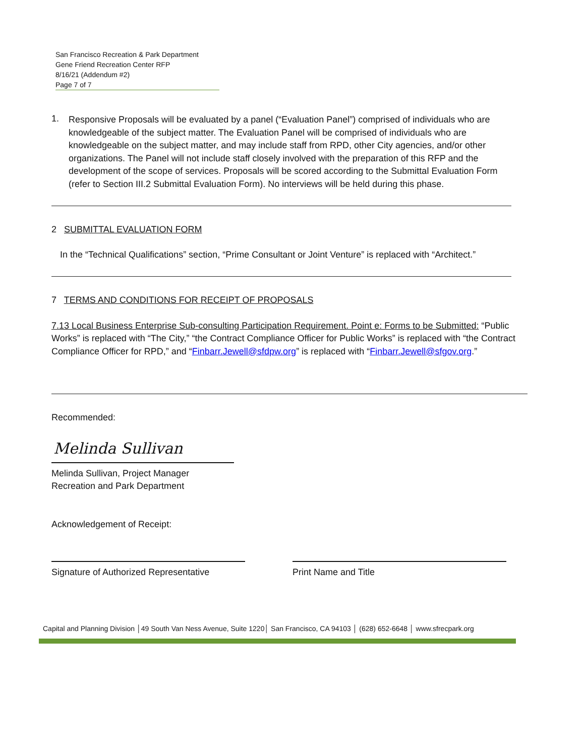San Francisco Recreation & Park Department
Gene Friend Recreation Center RFP
8/16/21 (Addendum #2)
Page 7 of 7
1.
Responsive Proposals will be evaluated by a panel (“Evaluation Panel”) comprised of individuals who are knowledgeable of the subject matter. The Evaluation Panel will be comprised of individuals who are knowledgeable on the subject matter, and may include staff from RPD, other City agencies, and/or other organizations. The Panel will not include staff closely involved with the preparation of this RFP and the development of the scope of services. Proposals will be scored according to the Submittal Evaluation Form (refer to Section III.2 Submittal Evaluation Form). No interviews will be held during this phase.
2 SUBMITTAL EVALUATION FORM
In the “Technical Qualifications” section, “Prime Consultant or Joint Venture” is replaced with “Architect.”
7 TERMS AND CONDITIONS FOR RECEIPT OF PROPOSALS
7.13 Local Business Enterprise Sub-consulting Participation Requirement. Point e: Forms to be Submitted: “Public Works” is replaced with “The City,” “the Contract Compliance Officer for Public Works” is replaced with “the Contract Compliance Officer for RPD,” and “Finbarr.Jewell@sfdpw.org” is replaced with “Finbarr.Jewell@sfgov.org.”
Recommended:
Melinda Sullivan
Melinda Sullivan, Project Manager
Recreation and Park Department
Acknowledgement of Receipt:
Signature of Authorized Representative Print Name and Title
Capital and Planning Division │49 South Van Ness Avenue, Suite 1220│ San Francisco, CA 94103 │ (628) 652-6648 │ www.sfrecpark.org